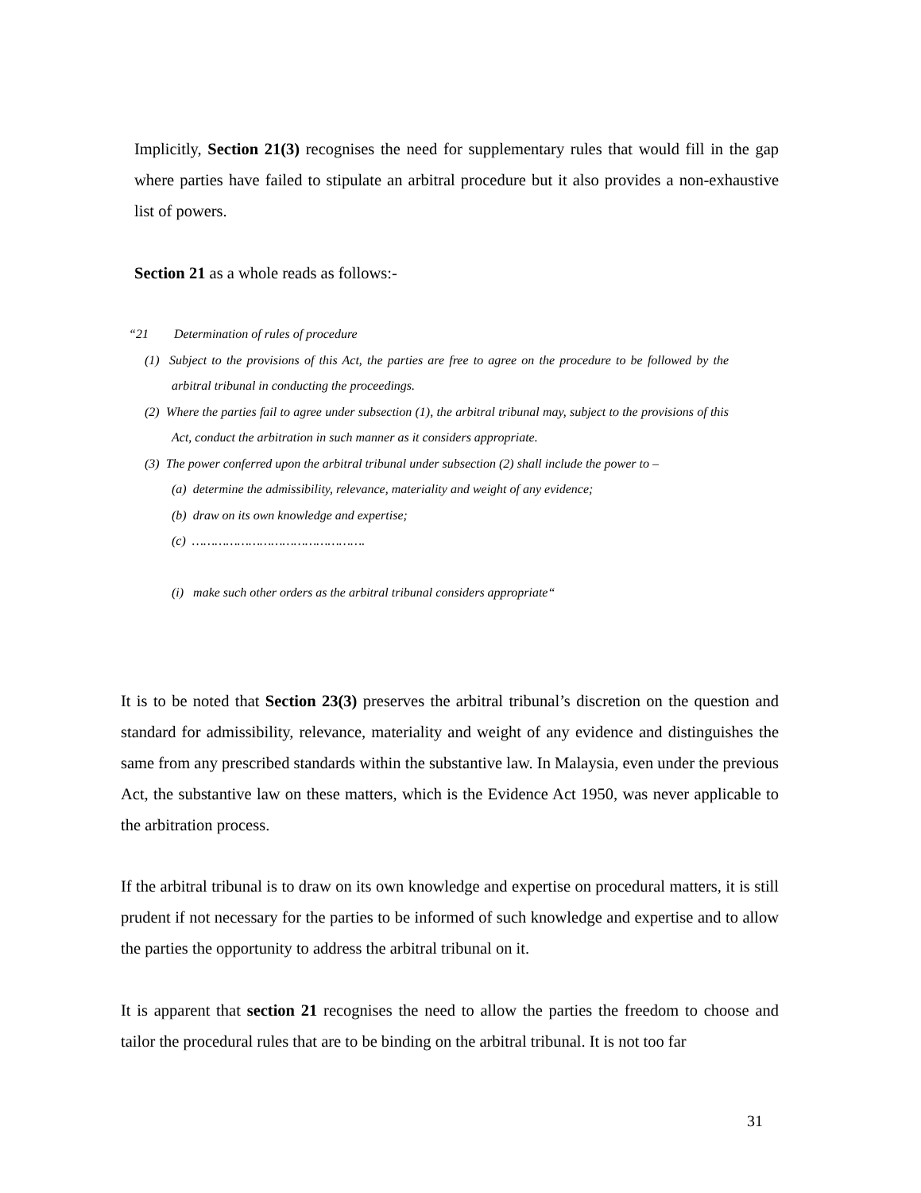Implicitly, Section 21(3) recognises the need for supplementary rules that would fill in the gap where parties have failed to stipulate an arbitral procedure but it also provides a non-exhaustive list of powers.
Section 21 as a whole reads as follows:-
“21 Determination of rules of procedure
(1) Subject to the provisions of this Act, the parties are free to agree on the procedure to be followed by the arbitral tribunal in conducting the proceedings.
(2) Where the parties fail to agree under subsection (1), the arbitral tribunal may, subject to the provisions of this Act, conduct the arbitration in such manner as it considers appropriate.
(3) The power conferred upon the arbitral tribunal under subsection (2) shall include the power to –
(a) determine the admissibility, relevance, materiality and weight of any evidence;
(b) draw on its own knowledge and expertise;
(c) ……………………………………….
(i) make such other orders as the arbitral tribunal considers appropriate“
It is to be noted that Section 23(3) preserves the arbitral tribunal’s discretion on the question and standard for admissibility, relevance, materiality and weight of any evidence and distinguishes the same from any prescribed standards within the substantive law. In Malaysia, even under the previous Act, the substantive law on these matters, which is the Evidence Act 1950, was never applicable to the arbitration process.
If the arbitral tribunal is to draw on its own knowledge and expertise on procedural matters, it is still prudent if not necessary for the parties to be informed of such knowledge and expertise and to allow the parties the opportunity to address the arbitral tribunal on it.
It is apparent that section 21 recognises the need to allow the parties the freedom to choose and tailor the procedural rules that are to be binding on the arbitral tribunal. It is not too far
31